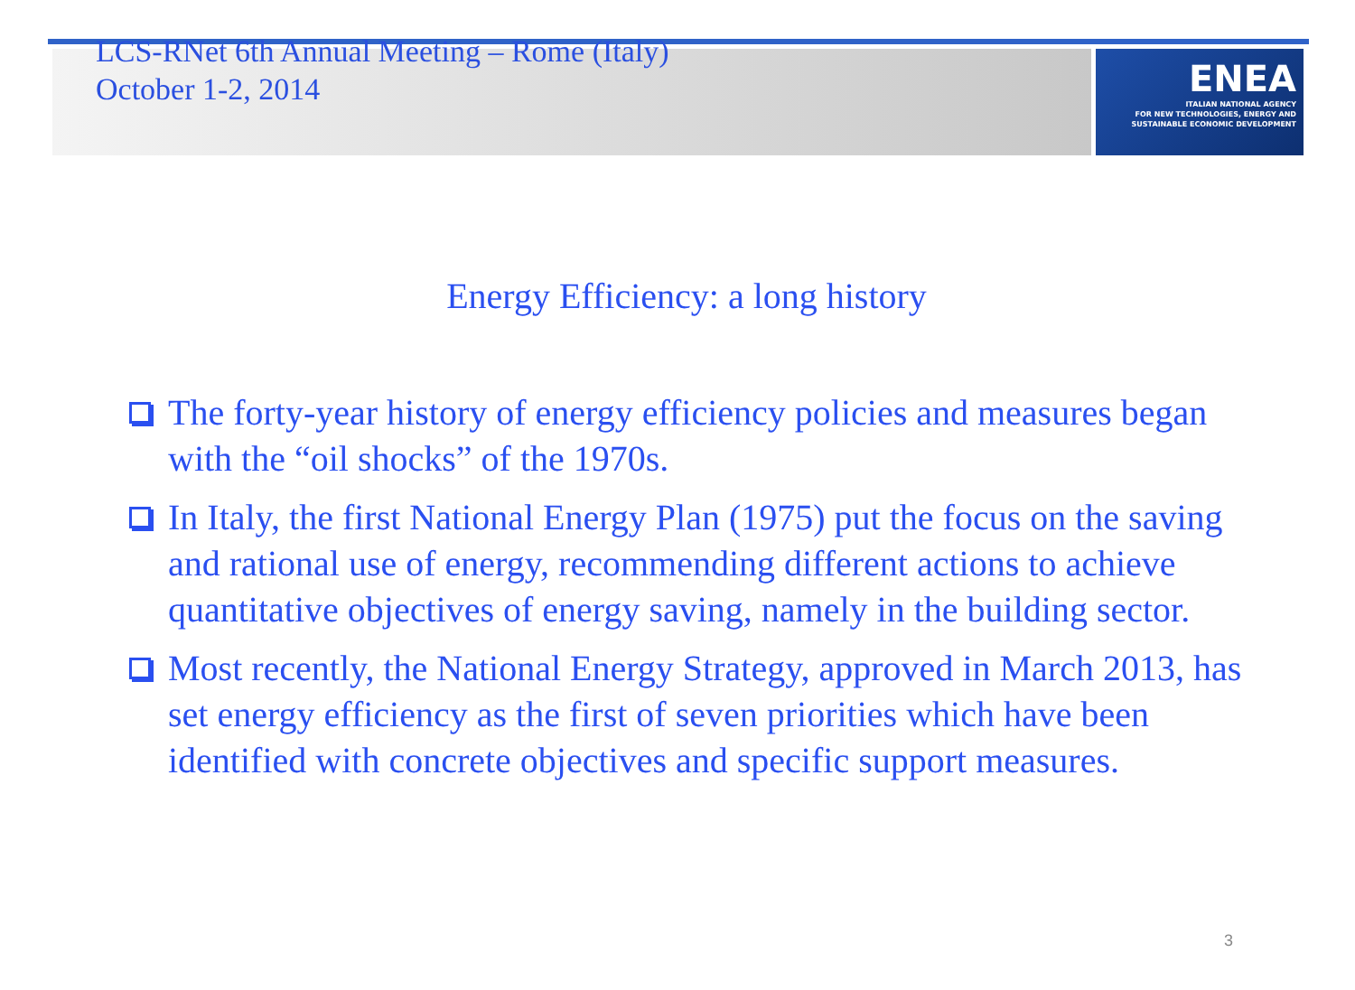ENEA
ITALIAN NATIONAL AGENCY
FOR NEW TECHNOLOGIES, ENERGY AND
SUSTAINABLE ECONOMIC DEVELOPMENT
LCS-RNet 6th Annual Meeting – Rome (Italy)
October 1-2, 2014
Energy Efficiency: a long history
The forty-year history of energy efficiency policies and measures began with the “oil shocks” of the 1970s.
In Italy, the first National Energy Plan (1975) put the focus on the saving and rational use of energy, recommending different actions to achieve quantitative objectives of energy saving, namely in the building sector.
Most recently, the National Energy Strategy, approved in March 2013, has set energy efficiency as the first of seven priorities which have been identified with concrete objectives and specific support measures.
3